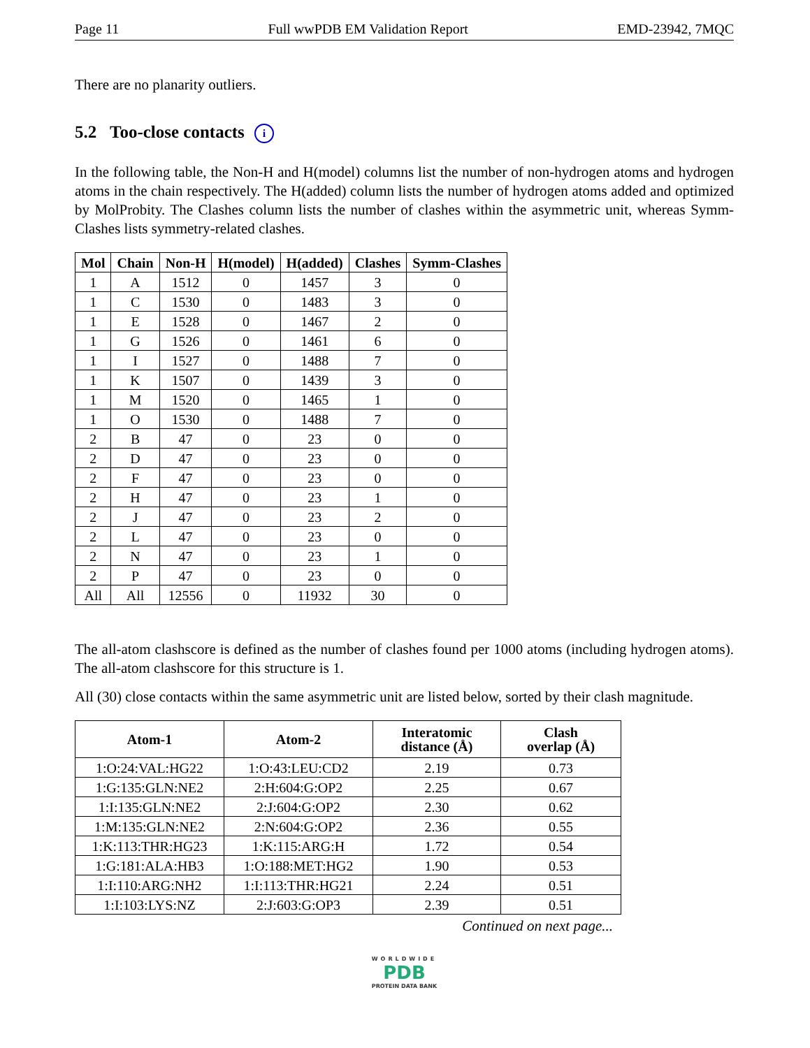Page 11 Full wwPDB EM Validation Report EMD-23942, 7MQC
There are no planarity outliers.
5.2 Too-close contacts i
In the following table, the Non-H and H(model) columns list the number of non-hydrogen atoms and hydrogen atoms in the chain respectively. The H(added) column lists the number of hydrogen atoms added and optimized by MolProbity. The Clashes column lists the number of clashes within the asymmetric unit, whereas Symm-Clashes lists symmetry-related clashes.
| Mol | Chain | Non-H | H(model) | H(added) | Clashes | Symm-Clashes |
| --- | --- | --- | --- | --- | --- | --- |
| 1 | A | 1512 | 0 | 1457 | 3 | 0 |
| 1 | C | 1530 | 0 | 1483 | 3 | 0 |
| 1 | E | 1528 | 0 | 1467 | 2 | 0 |
| 1 | G | 1526 | 0 | 1461 | 6 | 0 |
| 1 | I | 1527 | 0 | 1488 | 7 | 0 |
| 1 | K | 1507 | 0 | 1439 | 3 | 0 |
| 1 | M | 1520 | 0 | 1465 | 1 | 0 |
| 1 | O | 1530 | 0 | 1488 | 7 | 0 |
| 2 | B | 47 | 0 | 23 | 0 | 0 |
| 2 | D | 47 | 0 | 23 | 0 | 0 |
| 2 | F | 47 | 0 | 23 | 0 | 0 |
| 2 | H | 47 | 0 | 23 | 1 | 0 |
| 2 | J | 47 | 0 | 23 | 2 | 0 |
| 2 | L | 47 | 0 | 23 | 0 | 0 |
| 2 | N | 47 | 0 | 23 | 1 | 0 |
| 2 | P | 47 | 0 | 23 | 0 | 0 |
| All | All | 12556 | 0 | 11932 | 30 | 0 |
The all-atom clashscore is defined as the number of clashes found per 1000 atoms (including hydrogen atoms). The all-atom clashscore for this structure is 1.
All (30) close contacts within the same asymmetric unit are listed below, sorted by their clash magnitude.
| Atom-1 | Atom-2 | Interatomic distance (Å) | Clash overlap (Å) |
| --- | --- | --- | --- |
| 1:O:24:VAL:HG22 | 1:O:43:LEU:CD2 | 2.19 | 0.73 |
| 1:G:135:GLN:NE2 | 2:H:604:G:OP2 | 2.25 | 0.67 |
| 1:I:135:GLN:NE2 | 2:J:604:G:OP2 | 2.30 | 0.62 |
| 1:M:135:GLN:NE2 | 2:N:604:G:OP2 | 2.36 | 0.55 |
| 1:K:113:THR:HG23 | 1:K:115:ARG:H | 1.72 | 0.54 |
| 1:G:181:ALA:HB3 | 1:O:188:MET:HG2 | 1.90 | 0.53 |
| 1:I:110:ARG:NH2 | 1:I:113:THR:HG21 | 2.24 | 0.51 |
| 1:I:103:LYS:NZ | 2:J:603:G:OP3 | 2.39 | 0.51 |
Continued on next page...
WORLDWIDE
PDB
PROTEIN DATA BANK